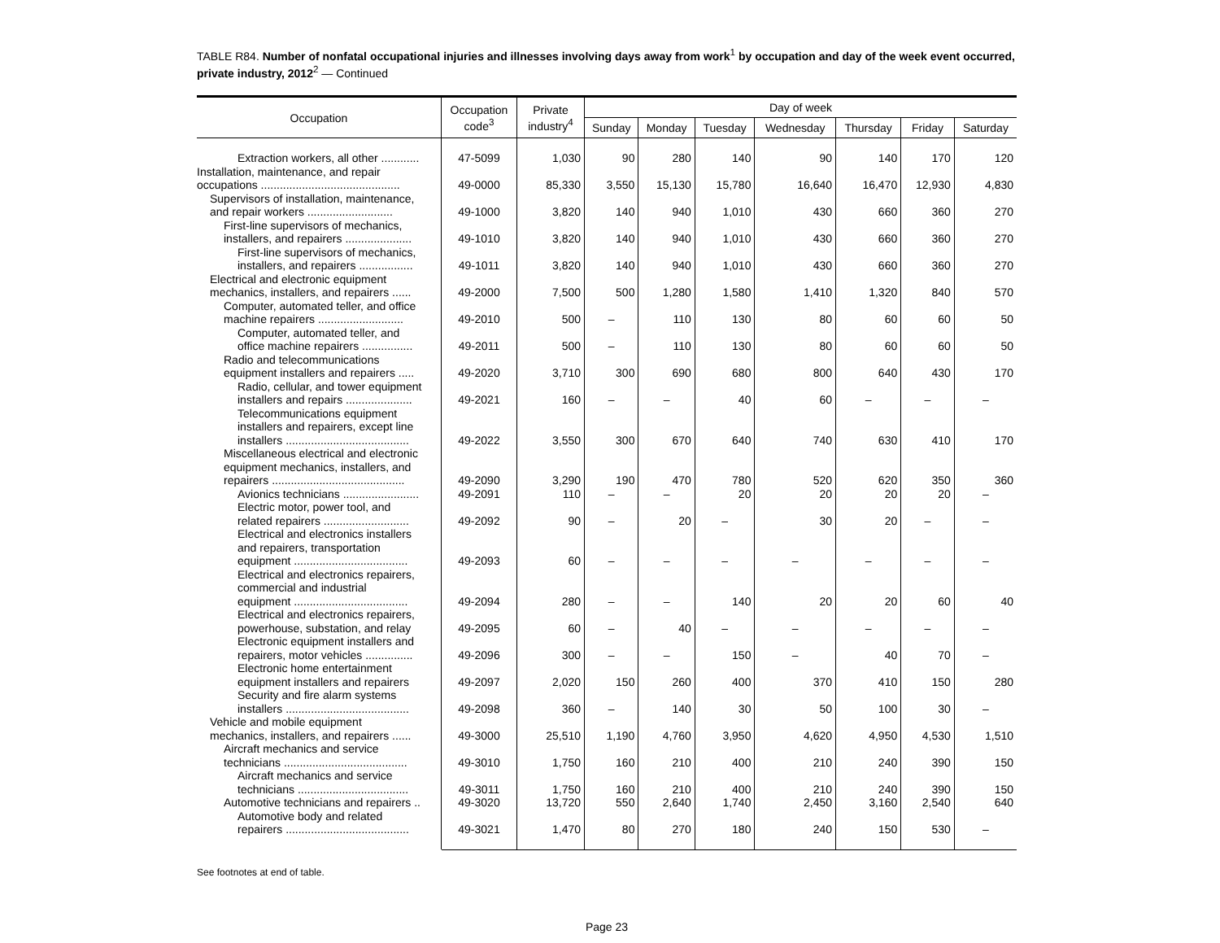TABLE R84. Number of nonfatal occupational injuries and illnesses involving days away from work<sup>1</sup> by occupation and day of the week event occurred, private industry, 2012<sup>2</sup> — Continued
| Occupation | Occupation code<sup>3</sup> | Private industry<sup>4</sup> | Day of week | | | | | | |
| --- | --- | --- | --- | --- | --- | --- | --- | --- | --- |
| | | | Sunday | Monday | Tuesday | Wednesday | Thursday | Friday | Saturday |
| Extraction workers, all other ............ | 47-5099 | 1,030 | 90 | 280 | 140 | 90 | 140 | 170 | 120 |
| Installation, maintenance, and repair occupations ............................................ | 49-0000 | 85,330 | 3,550 | 15,130 | 15,780 | 16,640 | 16,470 | 12,930 | 4,830 |
| Supervisors of installation, maintenance, and repair workers ........................... | 49-1000 | 3,820 | 140 | 940 | 1,010 | 430 | 660 | 360 | 270 |
| First-line supervisors of mechanics, installers, and repairers ..................... | 49-1010 | 3,820 | 140 | 940 | 1,010 | 430 | 660 | 360 | 270 |
| First-line supervisors of mechanics, installers, and repairers ................. | 49-1011 | 3,820 | 140 | 940 | 1,010 | 430 | 660 | 360 | 270 |
| Electrical and electronic equipment mechanics, installers, and repairers ...... | 49-2000 | 7,500 | 500 | 1,280 | 1,580 | 1,410 | 1,320 | 840 | 570 |
| Computer, automated teller, and office machine repairers ........................... | 49-2010 | 500 | – | 110 | 130 | 80 | 60 | 60 | 50 |
| Computer, automated teller, and office machine repairers ................ | 49-2011 | 500 | – | 110 | 130 | 80 | 60 | 60 | 50 |
| Radio and telecommunications equipment installers and repairers ..... | 49-2020 | 3,710 | 300 | 690 | 680 | 800 | 640 | 430 | 170 |
| Radio, cellular, and tower equipment installers and repairs ..................... | 49-2021 | 160 | – | – | 40 | 60 | – | – | – |
| Telecommunications equipment installers and repairers, except line installers ....................................... | 49-2022 | 3,550 | 300 | 670 | 640 | 740 | 630 | 410 | 170 |
| Miscellaneous electrical and electronic equipment mechanics, installers, and repairers .......................................... | 49-2090 | 3,290 | 190 | 470 | 780 | 520 | 620 | 350 | 360 |
| Avionics technicians ........................ | 49-2091 | 110 | – | – | 20 | 20 | 20 | 20 | – |
| Electric motor, power tool, and related repairers ........................... | 49-2092 | 90 | – | 20 | – | 30 | 20 | – | – |
| Electrical and electronics installers and repairers, transportation equipment .................................... | 49-2093 | 60 | – | – | – | – | – | – | – |
| Electrical and electronics repairers, commercial and industrial equipment .................................... | 49-2094 | 280 | – | – | 140 | 20 | 20 | 60 | 40 |
| Electrical and electronics repairers, powerhouse, substation, and relay | 49-2095 | 60 | – | 40 | – | – | – | – | – |
| Electronic equipment installers and repairers, motor vehicles ............... | 49-2096 | 300 | – | – | 150 | – | 40 | 70 | – |
| Electronic home entertainment equipment installers and repairers | 49-2097 | 2,020 | 150 | 260 | 400 | 370 | 410 | 150 | 280 |
| Security and fire alarm systems installers ....................................... | 49-2098 | 360 | – | 140 | 30 | 50 | 100 | 30 | – |
| Vehicle and mobile equipment mechanics, installers, and repairers ...... | 49-3000 | 25,510 | 1,190 | 4,760 | 3,950 | 4,620 | 4,950 | 4,530 | 1,510 |
| Aircraft mechanics and service technicians ....................................... | 49-3010 | 1,750 | 160 | 210 | 400 | 210 | 240 | 390 | 150 |
| Aircraft mechanics and service technicians ................................... | 49-3011 | 1,750 | 160 | 210 | 400 | 210 | 240 | 390 | 150 |
| Automotive technicians and repairers .. | 49-3020 | 13,720 | 550 | 2,640 | 1,740 | 2,450 | 3,160 | 2,540 | 640 |
| Automotive body and related repairers ....................................... | 49-3021 | 1,470 | 80 | 270 | 180 | 240 | 150 | 530 | – |
See footnotes at end of table.
Page 23